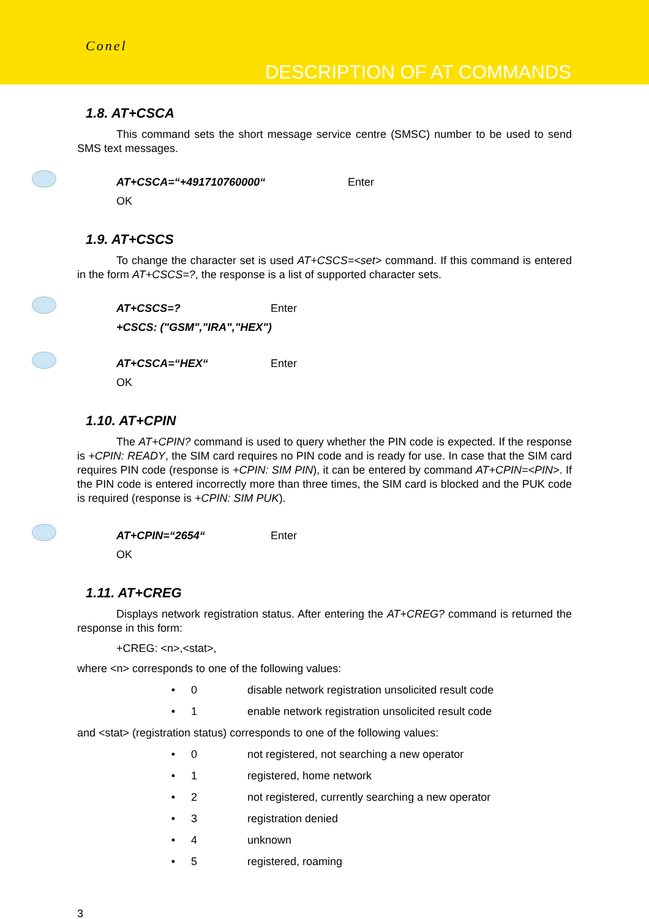Conel
DESCRIPTION OF AT COMMANDS
1.8. AT+CSCA
This command sets the short message service centre (SMSC) number to be used to send SMS text messages.
AT+CSCA=“+491710760000“ Enter
OK
1.9. AT+CSCS
To change the character set is used AT+CSCS=<set> command. If this command is entered in the form AT+CSCS=?, the response is a list of supported character sets.
AT+CSCS=? Enter
+CSCS: ("GSM","IRA","HEX")
AT+CSCA=“HEX“ Enter
OK
1.10. AT+CPIN
The AT+CPIN? command is used to query whether the PIN code is expected. If the response is +CPIN: READY, the SIM card requires no PIN code and is ready for use. In case that the SIM card requires PIN code (response is +CPIN: SIM PIN), it can be entered by command AT+CPIN=<PIN>. If the PIN code is entered incorrectly more than three times, the SIM card is blocked and the PUK code is required (response is +CPIN: SIM PUK).
AT+CPIN=“2654“ Enter
OK
1.11. AT+CREG
Displays network registration status. After entering the AT+CREG? command is returned the response in this form:
+CREG: <n>,<stat>,
where <n> corresponds to one of the following values:
• 0 disable network registration unsolicited result code
• 1 enable network registration unsolicited result code
and <stat> (registration status) corresponds to one of the following values:
• 0 not registered, not searching a new operator
• 1 registered, home network
• 2 not registered, currently searching a new operator
• 3 registration denied
• 4 unknown
• 5 registered, roaming
3